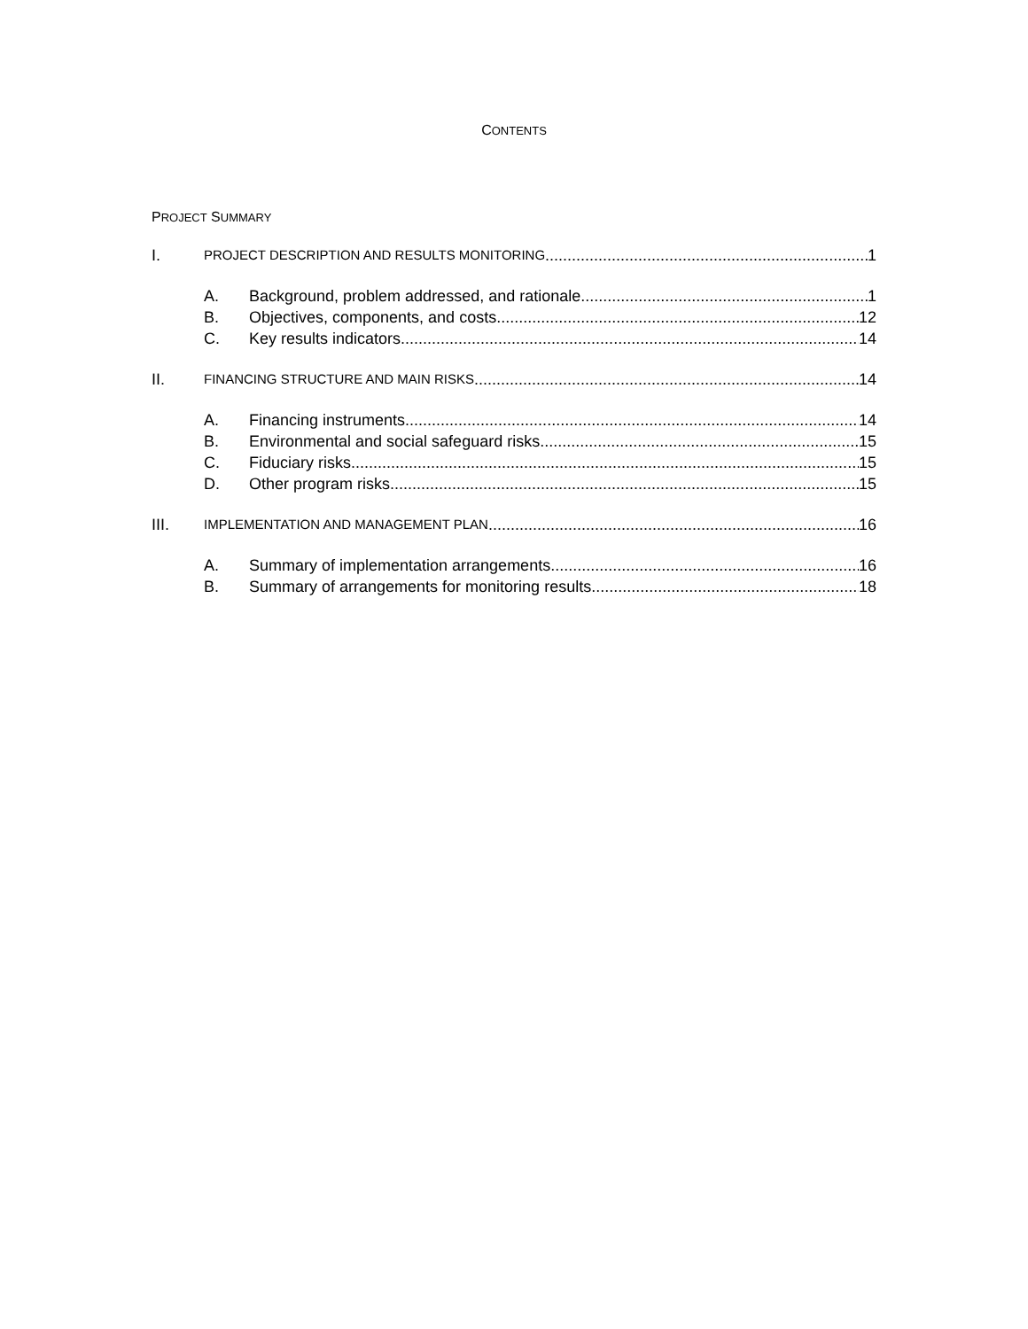CONTENTS
PROJECT SUMMARY
I. PROJECT DESCRIPTION AND RESULTS MONITORING 1
A. Background, problem addressed, and rationale 1
B. Objectives, components, and costs 12
C. Key results indicators 14
II. FINANCING STRUCTURE AND MAIN RISKS 14
A. Financing instruments 14
B. Environmental and social safeguard risks 15
C. Fiduciary risks 15
D. Other program risks 15
III. IMPLEMENTATION AND MANAGEMENT PLAN 16
A. Summary of implementation arrangements 16
B. Summary of arrangements for monitoring results 18